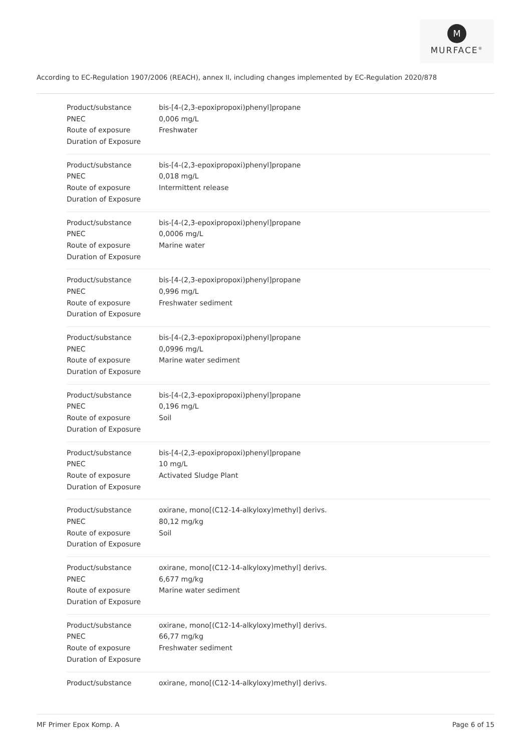M
MURFACE<sup>®</sup>
According to EC-Regulation 1907/2006 (REACH), annex II, including changes implemented by EC-Regulation 2020/878
| Product/substance | bis-[4-(2,3-epoxipropoxi)phenyl]propane |
| PNEC | 0,006 mg/L |
| Route of exposure | Freshwater |
| Duration of Exposure | |
| Product/substance | bis-[4-(2,3-epoxipropoxi)phenyl]propane |
| PNEC | 0,018 mg/L |
| Route of exposure | Intermittent release |
| Duration of Exposure | |
| Product/substance | bis-[4-(2,3-epoxipropoxi)phenyl]propane |
| PNEC | 0,0006 mg/L |
| Route of exposure | Marine water |
| Duration of Exposure | |
| Product/substance | bis-[4-(2,3-epoxipropoxi)phenyl]propane |
| PNEC | 0,996 mg/L |
| Route of exposure | Freshwater sediment |
| Duration of Exposure | |
| Product/substance | bis-[4-(2,3-epoxipropoxi)phenyl]propane |
| PNEC | 0,0996 mg/L |
| Route of exposure | Marine water sediment |
| Duration of Exposure | |
| Product/substance | bis-[4-(2,3-epoxipropoxi)phenyl]propane |
| PNEC | 0,196 mg/L |
| Route of exposure | Soil |
| Duration of Exposure | |
| Product/substance | bis-[4-(2,3-epoxipropoxi)phenyl]propane |
| PNEC | 10 mg/L |
| Route of exposure | Activated Sludge Plant |
| Duration of Exposure | |
| Product/substance | oxirane, mono[(C12-14-alkyloxy)methyl] derivs. |
| PNEC | 80,12 mg/kg |
| Route of exposure | Soil |
| Duration of Exposure | |
| Product/substance | oxirane, mono[(C12-14-alkyloxy)methyl] derivs. |
| PNEC | 6,677 mg/kg |
| Route of exposure | Marine water sediment |
| Duration of Exposure | |
| Product/substance | oxirane, mono[(C12-14-alkyloxy)methyl] derivs. |
| PNEC | 66,77 mg/kg |
| Route of exposure | Freshwater sediment |
| Duration of Exposure | |
| Product/substance | oxirane, mono[(C12-14-alkyloxy)methyl] derivs. |
MF Primer Epox Komp. A Page 6 of 15